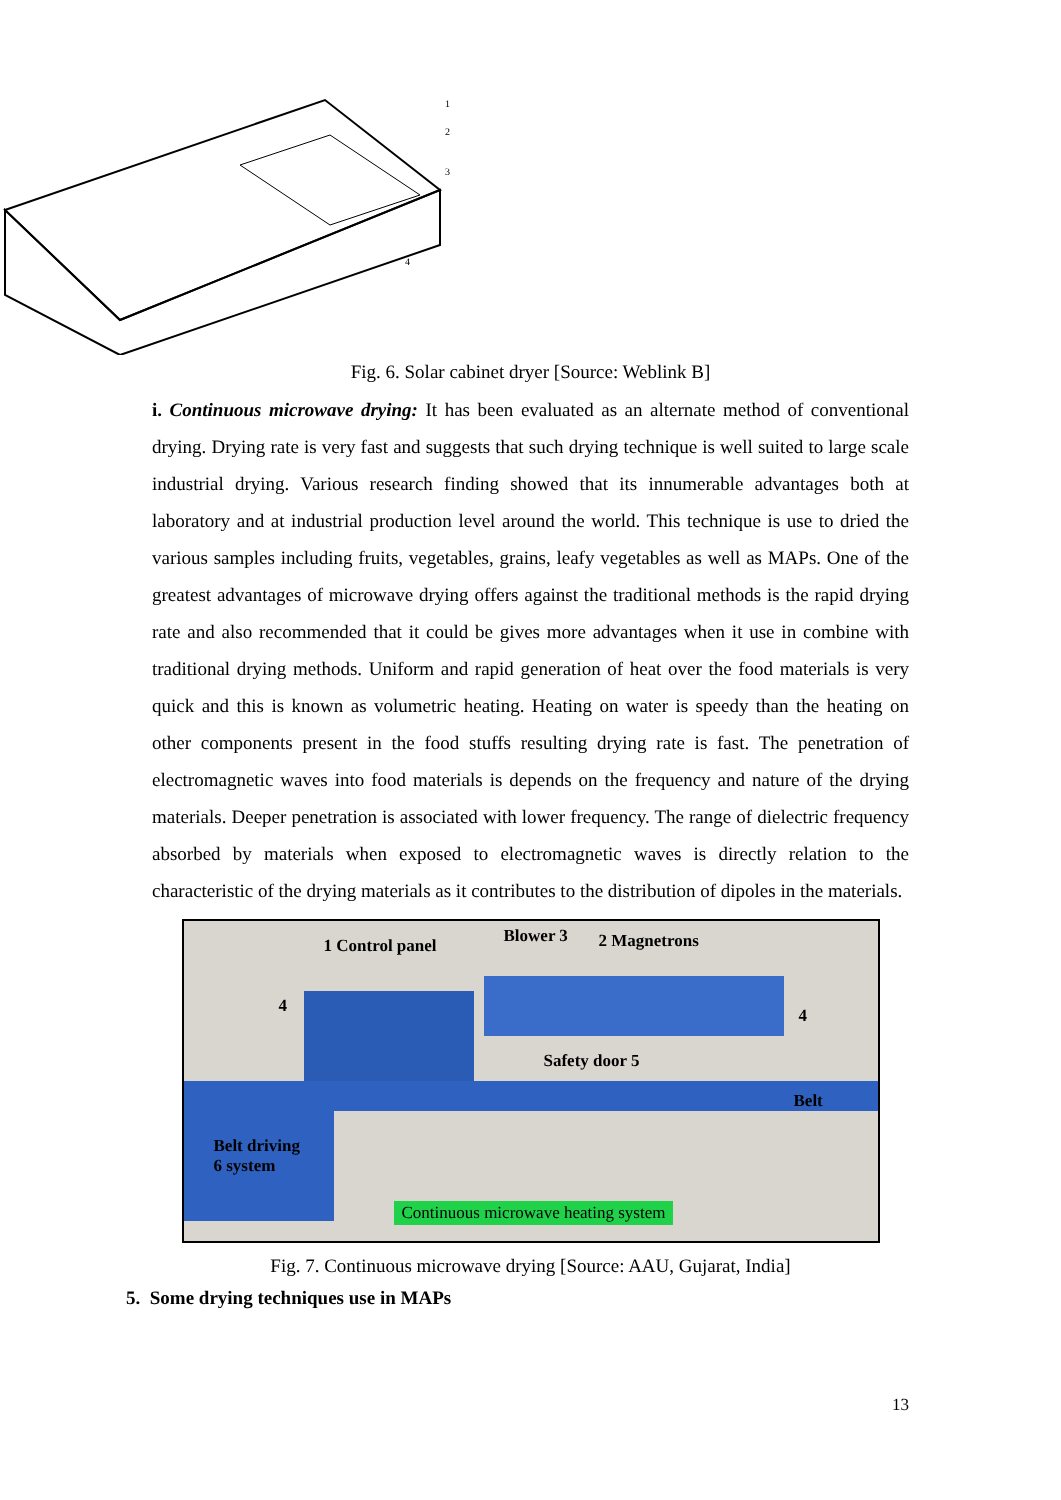1
2
3
4
Fig. 6. Solar cabinet dryer [Source: Weblink B]
i. Continuous microwave drying: It has been evaluated as an alternate method of conventional drying. Drying rate is very fast and suggests that such drying technique is well suited to large scale industrial drying. Various research finding showed that its innumerable advantages both at laboratory and at industrial production level around the world. This technique is use to dried the various samples including fruits, vegetables, grains, leafy vegetables as well as MAPs. One of the greatest advantages of microwave drying offers against the traditional methods is the rapid drying rate and also recommended that it could be gives more advantages when it use in combine with traditional drying methods. Uniform and rapid generation of heat over the food materials is very quick and this is known as volumetric heating. Heating on water is speedy than the heating on other components present in the food stuffs resulting drying rate is fast. The penetration of electromagnetic waves into food materials is depends on the frequency and nature of the drying materials. Deeper penetration is associated with lower frequency. The range of dielectric frequency absorbed by materials when exposed to electromagnetic waves is directly relation to the characteristic of the drying materials as it contributes to the distribution of dipoles in the materials.
1 Control panel Blower 3 2 Magnetrons
4 4
Safety door 5
Belt
Belt driving
6 system
Continuous microwave heating system
Fig. 7. Continuous microwave drying [Source: AAU, Gujarat, India]
5. Some drying techniques use in MAPs
13